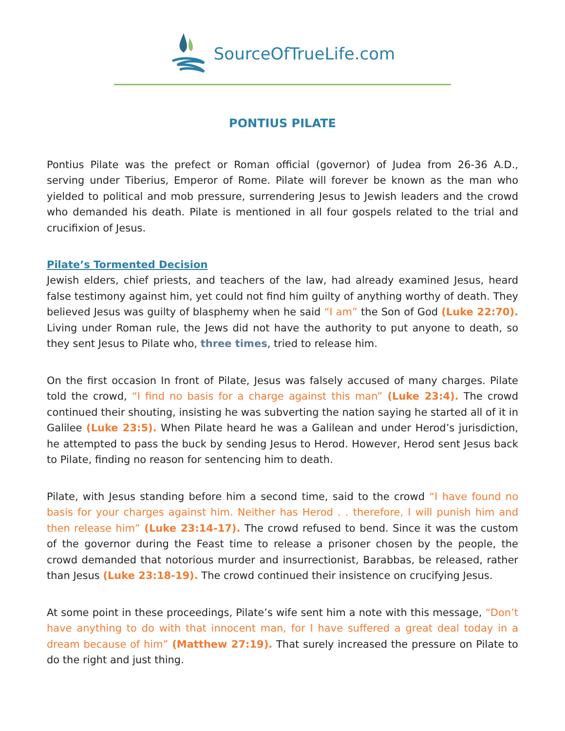SourceOfTrueLife.com
PONTIUS PILATE
Pontius Pilate was the prefect or Roman official (governor) of Judea from 26-36 A.D., serving under Tiberius, Emperor of Rome. Pilate will forever be known as the man who yielded to political and mob pressure, surrendering Jesus to Jewish leaders and the crowd who demanded his death. Pilate is mentioned in all four gospels related to the trial and crucifixion of Jesus.
Pilate’s Tormented Decision
Jewish elders, chief priests, and teachers of the law, had already examined Jesus, heard false testimony against him, yet could not find him guilty of anything worthy of death. They believed Jesus was guilty of blasphemy when he said “I am” the Son of God (Luke 22:70). Living under Roman rule, the Jews did not have the authority to put anyone to death, so they sent Jesus to Pilate who, three times, tried to release him.
On the first occasion In front of Pilate, Jesus was falsely accused of many charges. Pilate told the crowd, “I find no basis for a charge against this man” (Luke 23:4). The crowd continued their shouting, insisting he was subverting the nation saying he started all of it in Galilee (Luke 23:5). When Pilate heard he was a Galilean and under Herod’s jurisdiction, he attempted to pass the buck by sending Jesus to Herod. However, Herod sent Jesus back to Pilate, finding no reason for sentencing him to death.
Pilate, with Jesus standing before him a second time, said to the crowd “I have found no basis for your charges against him. Neither has Herod . . therefore, I will punish him and then release him” (Luke 23:14-17). The crowd refused to bend. Since it was the custom of the governor during the Feast time to release a prisoner chosen by the people, the crowd demanded that notorious murder and insurrectionist, Barabbas, be released, rather than Jesus (Luke 23:18-19). The crowd continued their insistence on crucifying Jesus.
At some point in these proceedings, Pilate’s wife sent him a note with this message, “Don’t have anything to do with that innocent man, for I have suffered a great deal today in a dream because of him” (Matthew 27:19). That surely increased the pressure on Pilate to do the right and just thing.